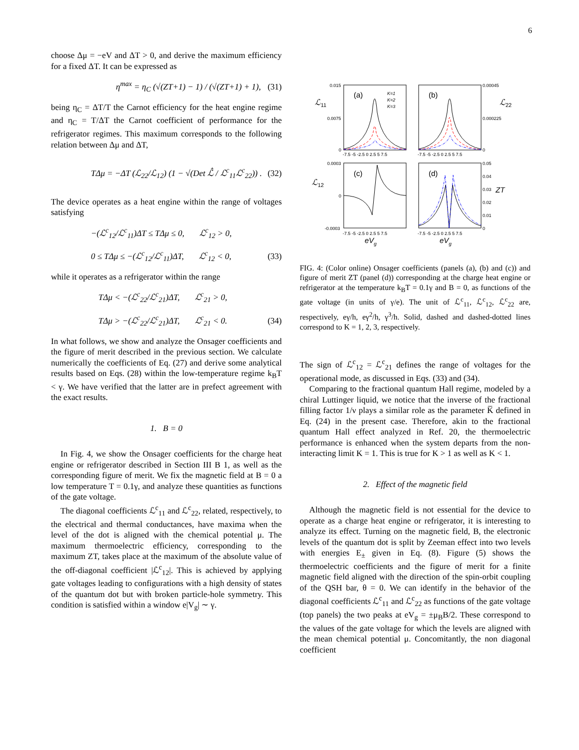6
choose Δμ = −eV and ΔT > 0, and derive the maximum efficiency for a fixed ΔT. It can be expressed as
η<sup>max</sup> = η<sub>C</sub> (√(ZT+1) − 1) / (√(ZT+1) + 1), (31)
being η<sub>C</sub> = ΔT/T the Carnot efficiency for the heat engine regime and η<sub>C</sub> = T/ΔT the Carnot coefficient of performance for the refrigerator regimes. This maximum corresponds to the following relation between Δμ and ΔT,
TΔμ = −ΔT (ℒ<sub>22</sub>/ℒ<sub>12</sub>) (1 − √(Det ℒ̂ / ℒ<sup>c</sup><sub>11</sub>ℒ<sup>c</sup><sub>22</sub>)) . (32)
The device operates as a heat engine within the range of voltages satisfying
−(ℒ<sup>c</sup><sub>12</sub>/ℒ<sup>c</sup><sub>11</sub>)ΔT ≤ TΔμ ≤ 0, ℒ<sup>c</sup><sub>12</sub> > 0,
0 ≤ TΔμ ≤ −(ℒ<sup>c</sup><sub>12</sub>/ℒ<sup>c</sup><sub>11</sub>)ΔT, ℒ<sup>c</sup><sub>12</sub> < 0, (33)
while it operates as a refrigerator within the range
TΔμ < −(ℒ<sup>c</sup><sub>22</sub>/ℒ<sup>c</sup><sub>21</sub>)ΔT, ℒ<sup>c</sup><sub>21</sub> > 0,
TΔμ > −(ℒ<sup>c</sup><sub>22</sub>/ℒ<sup>c</sup><sub>21</sub>)ΔT, ℒ<sup>c</sup><sub>21</sub> < 0. (34)
In what follows, we show and analyze the Onsager coefficients and the figure of merit described in the previous section. We calculate numerically the coefficients of Eq. (27) and derive some analytical results based on Eqs. (28) within the low-temperature regime k<sub>B</sub>T < γ. We have verified that the latter are in prefect agreement with the exact results.
1. B = 0
In Fig. 4, we show the Onsager coefficients for the charge heat engine or refrigerator described in Section III B 1, as well as the corresponding figure of merit. We fix the magnetic field at B = 0 a low temperature T = 0.1γ, and analyze these quantities as functions of the gate voltage.
The diagonal coefficients ℒ<sup>c</sup><sub>11</sub> and ℒ<sup>c</sup><sub>22</sub>, related, respectively, to the electrical and thermal conductances, have maxima when the level of the dot is aligned with the chemical potential μ. The maximum thermoelectric efficiency, corresponding to the maximum ZT, takes place at the maximum of the absolute value of the off-diagonal coefficient |ℒ<sup>c</sup><sub>12</sub>|. This is achieved by applying gate voltages leading to configurations with a high density of states of the quantum dot but with broken particle-hole symmetry. This condition is satisfied within a window e|V<sub>g</sub>| ∼ γ.
ℒ
11
0.015
0.0075
0
(a)
K=1
K=2
K=3
-7.5 -5 -2.5 0 2.5 5 7.5
(b)
0.00045
0.000225
0
ℒ
22
-7.5 -5 -2.5 0 2.5 5 7.5
ℒ
12
0.0003
0
-0.0003
(c)
-7.5 -5 -2.5 0 2.5 5 7.5
(d)
0.05
0.04
0.03
0.02
0.01
0
ZT
-7.5 -5 -2.5 0 2.5 5 7.5
eVg
eVg
FIG. 4: (Color online) Onsager coefficients (panels (a), (b) and (c)) and figure of merit ZT (panel (d)) corresponding at the charge heat engine or refrigerator at the temperature k<sub>B</sub>T = 0.1γ and B = 0, as functions of the gate voltage (in units of γ/e). The unit of ℒ<sup>c</sup><sub>11</sub>, ℒ<sup>c</sup><sub>12</sub>, ℒ<sup>c</sup><sub>22</sub> are, respectively, eγ/h, eγ<sup>2</sup>/h, γ<sup>3</sup>/h. Solid, dashed and dashed-dotted lines correspond to K = 1, 2, 3, respectively.
The sign of ℒ<sup>c</sup><sub>12</sub> = ℒ<sup>c</sup><sub>21</sub> defines the range of voltages for the operational mode, as discussed in Eqs. (33) and (34).
Comparing to the fractional quantum Hall regime, modeled by a chiral Luttinger liquid, we notice that the inverse of the fractional filling factor 1/ν plays a similar role as the parameter K̅ defined in Eq. (24) in the present case. Therefore, akin to the fractional quantum Hall effect analyzed in Ref. 20, the thermoelectric performance is enhanced when the system departs from the non-interacting limit K = 1. This is true for K > 1 as well as K < 1.
2. Effect of the magnetic field
Although the magnetic field is not essential for the device to operate as a charge heat engine or refrigerator, it is interesting to analyze its effect. Turning on the magnetic field, B, the electronic levels of the quantum dot is split by Zeeman effect into two levels with energies E<sub>±</sub> given in Eq. (8). Figure (5) shows the thermoelectric coefficients and the figure of merit for a finite magnetic field aligned with the direction of the spin-orbit coupling of the QSH bar, θ = 0. We can identify in the behavior of the diagonal coefficients ℒ<sup>c</sup><sub>11</sub> and ℒ<sup>c</sup><sub>22</sub> as functions of the gate voltage (top panels) the two peaks at eV<sub>g</sub> = ±μ<sub>B</sub>B/2. These correspond to the values of the gate voltage for which the levels are aligned with the mean chemical potential μ. Concomitantly, the non diagonal coefficient